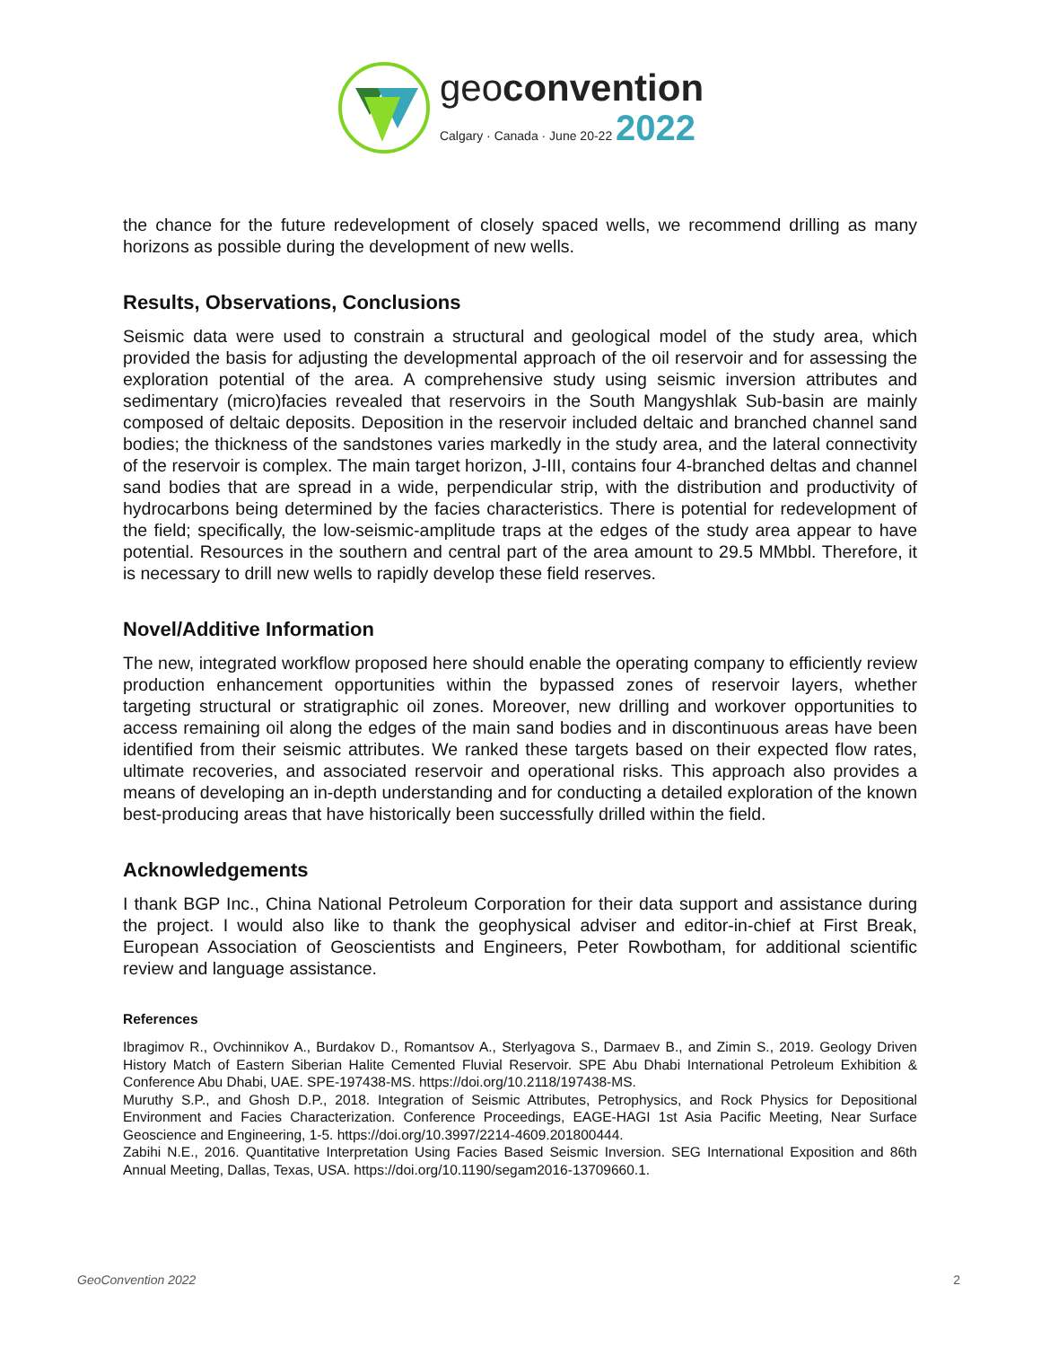geoconvention
Calgary · Canada · June 20-22 2022
the chance for the future redevelopment of closely spaced wells, we recommend drilling as many horizons as possible during the development of new wells.
Results, Observations, Conclusions
Seismic data were used to constrain a structural and geological model of the study area, which provided the basis for adjusting the developmental approach of the oil reservoir and for assessing the exploration potential of the area. A comprehensive study using seismic inversion attributes and sedimentary (micro)facies revealed that reservoirs in the South Mangyshlak Sub-basin are mainly composed of deltaic deposits. Deposition in the reservoir included deltaic and branched channel sand bodies; the thickness of the sandstones varies markedly in the study area, and the lateral connectivity of the reservoir is complex. The main target horizon, J-III, contains four 4-branched deltas and channel sand bodies that are spread in a wide, perpendicular strip, with the distribution and productivity of hydrocarbons being determined by the facies characteristics. There is potential for redevelopment of the field; specifically, the low-seismic-amplitude traps at the edges of the study area appear to have potential. Resources in the southern and central part of the area amount to 29.5 MMbbl. Therefore, it is necessary to drill new wells to rapidly develop these field reserves.
Novel/Additive Information
The new, integrated workflow proposed here should enable the operating company to efficiently review production enhancement opportunities within the bypassed zones of reservoir layers, whether targeting structural or stratigraphic oil zones. Moreover, new drilling and workover opportunities to access remaining oil along the edges of the main sand bodies and in discontinuous areas have been identified from their seismic attributes. We ranked these targets based on their expected flow rates, ultimate recoveries, and associated reservoir and operational risks. This approach also provides a means of developing an in-depth understanding and for conducting a detailed exploration of the known best-producing areas that have historically been successfully drilled within the field.
Acknowledgements
I thank BGP Inc., China National Petroleum Corporation for their data support and assistance during the project. I would also like to thank the geophysical adviser and editor-in-chief at First Break, European Association of Geoscientists and Engineers, Peter Rowbotham, for additional scientific review and language assistance.
References
Ibragimov R., Ovchinnikov A., Burdakov D., Romantsov A., Sterlyagova S., Darmaev B., and Zimin S., 2019. Geology Driven History Match of Eastern Siberian Halite Cemented Fluvial Reservoir. SPE Abu Dhabi International Petroleum Exhibition & Conference Abu Dhabi, UAE. SPE-197438-MS. https://doi.org/10.2118/197438-MS.
Muruthy S.P., and Ghosh D.P., 2018. Integration of Seismic Attributes, Petrophysics, and Rock Physics for Depositional Environment and Facies Characterization. Conference Proceedings, EAGE-HAGI 1st Asia Pacific Meeting, Near Surface Geoscience and Engineering, 1-5. https://doi.org/10.3997/2214-4609.201800444.
Zabihi N.E., 2016. Quantitative Interpretation Using Facies Based Seismic Inversion. SEG International Exposition and 86th Annual Meeting, Dallas, Texas, USA. https://doi.org/10.1190/segam2016-13709660.1.
GeoConvention 2022 2